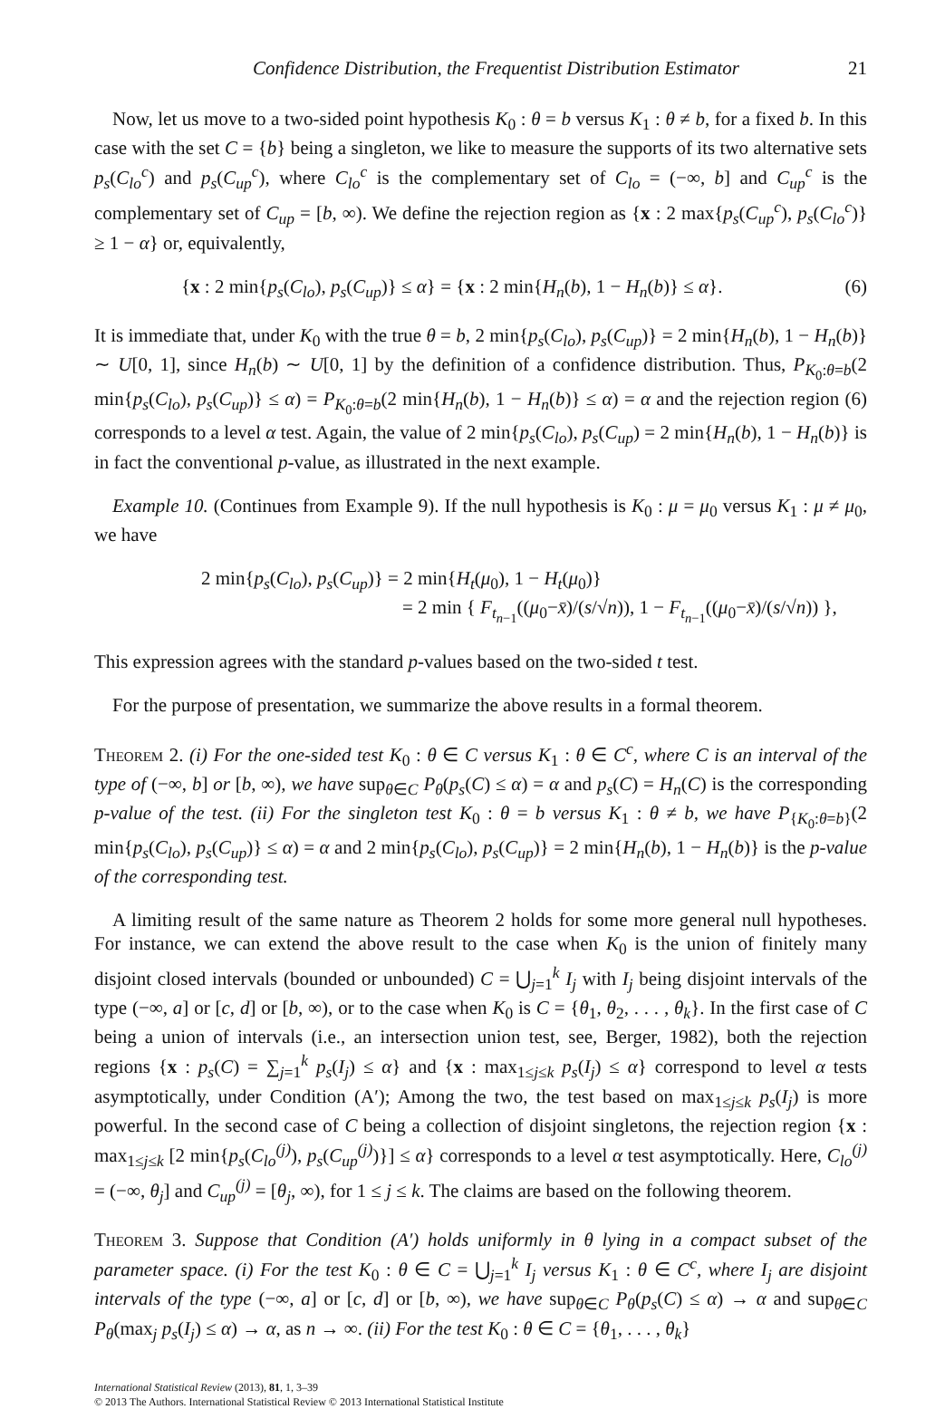Confidence Distribution, the Frequentist Distribution Estimator 21
Now, let us move to a two-sided point hypothesis K<sub>0</sub> : θ = b versus K<sub>1</sub> : θ ≠ b, for a fixed b. In this case with the set C = {b} being a singleton, we like to measure the supports of its two alternative sets p<sub>s</sub>(C<sub>lo</sub><sup>c</sup>) and p<sub>s</sub>(C<sub>up</sub><sup>c</sup>), where C<sub>lo</sub><sup>c</sup> is the complementary set of C<sub>lo</sub> = (−∞, b] and C<sub>up</sub><sup>c</sup> is the complementary set of C<sub>up</sub> = [b, ∞). We define the rejection region as {x : 2 max{p<sub>s</sub>(C<sub>up</sub><sup>c</sup>), p<sub>s</sub>(C<sub>lo</sub><sup>c</sup>)} ≥ 1 − α} or, equivalently,
{x : 2 min{p<sub>s</sub>(C<sub>lo</sub>), p<sub>s</sub>(C<sub>up</sub>)} ≤ α} = {x : 2 min{H<sub>n</sub>(b), 1 − H<sub>n</sub>(b)} ≤ α}. (6)
It is immediate that, under K<sub>0</sub> with the true θ = b, 2 min{p<sub>s</sub>(C<sub>lo</sub>), p<sub>s</sub>(C<sub>up</sub>)} = 2 min{H<sub>n</sub>(b), 1 − H<sub>n</sub>(b)} ∼ U[0, 1], since H<sub>n</sub>(b) ∼ U[0, 1] by the definition of a confidence distribution. Thus, P<sub>K<sub>0</sub>:θ=b</sub>(2 min{p<sub>s</sub>(C<sub>lo</sub>), p<sub>s</sub>(C<sub>up</sub>)} ≤ α) = P<sub>K<sub>0</sub>:θ=b</sub>(2 min{H<sub>n</sub>(b), 1 − H<sub>n</sub>(b)} ≤ α) = α and the rejection region (6) corresponds to a level α test. Again, the value of 2 min{p<sub>s</sub>(C<sub>lo</sub>), p<sub>s</sub>(C<sub>up</sub>) = 2 min{H<sub>n</sub>(b), 1 − H<sub>n</sub>(b)} is in fact the conventional p-value, as illustrated in the next example.
Example 10. (Continues from Example 9). If the null hypothesis is K<sub>0</sub> : μ = μ<sub>0</sub> versus K<sub>1</sub> : μ ≠ μ<sub>0</sub>, we have
2 min{p<sub>s</sub>(C<sub>lo</sub>), p<sub>s</sub>(C<sub>up</sub>)} = 2 min{H<sub>t</sub>(μ<sub>0</sub>), 1 − H<sub>t</sub>(μ<sub>0</sub>)}
= 2 min { F<sub>t<sub>n−1</sub></sub>((μ<sub>0</sub>−x̄)/(s/√n)), 1 − F<sub>t<sub>n−1</sub></sub>((μ<sub>0</sub>−x̄)/(s/√n)) },
This expression agrees with the standard p-values based on the two-sided t test.
For the purpose of presentation, we summarize the above results in a formal theorem.
Theorem 2. (i) For the one-sided test K<sub>0</sub> : θ ∈ C versus K<sub>1</sub> : θ ∈ C<sup>c</sup>, where C is an interval of the type of (−∞, b] or [b, ∞), we have sup<sub>θ∈C</sub> P<sub>θ</sub>(p<sub>s</sub>(C) ≤ α) = α and p<sub>s</sub>(C) = H<sub>n</sub>(C) is the corresponding p-value of the test. (ii) For the singleton test K<sub>0</sub> : θ = b versus K<sub>1</sub> : θ ≠ b, we have P<sub>{K<sub>0</sub>:θ=b}</sub>(2 min{p<sub>s</sub>(C<sub>lo</sub>), p<sub>s</sub>(C<sub>up</sub>)} ≤ α) = α and 2 min{p<sub>s</sub>(C<sub>lo</sub>), p<sub>s</sub>(C<sub>up</sub>)} = 2 min{H<sub>n</sub>(b), 1 − H<sub>n</sub>(b)} is the p-value of the corresponding test.
A limiting result of the same nature as Theorem 2 holds for some more general null hypotheses. For instance, we can extend the above result to the case when K<sub>0</sub> is the union of finitely many disjoint closed intervals (bounded or unbounded) C = ⋃<sub>j=1</sub><sup>k</sup> I<sub>j</sub> with I<sub>j</sub> being disjoint intervals of the type (−∞, a] or [c, d] or [b, ∞), or to the case when K<sub>0</sub> is C = {θ<sub>1</sub>, θ<sub>2</sub>, . . . , θ<sub>k</sub>}. In the first case of C being a union of intervals (i.e., an intersection union test, see, Berger, 1982), both the rejection regions {x : p<sub>s</sub>(C) = ∑<sub>j=1</sub><sup>k</sup> p<sub>s</sub>(I<sub>j</sub>) ≤ α} and {x : max<sub>1≤j≤k</sub> p<sub>s</sub>(I<sub>j</sub>) ≤ α} correspond to level α tests asymptotically, under Condition (A′); Among the two, the test based on max<sub>1≤j≤k</sub> p<sub>s</sub>(I<sub>j</sub>) is more powerful. In the second case of C being a collection of disjoint singletons, the rejection region {x : max<sub>1≤j≤k</sub> [2 min{p<sub>s</sub>(C<sub>lo</sub><sup>(j)</sup>), p<sub>s</sub>(C<sub>up</sub><sup>(j)</sup>)}] ≤ α} corresponds to a level α test asymptotically. Here, C<sub>lo</sub><sup>(j)</sup> = (−∞, θ<sub>j</sub>] and C<sub>up</sub><sup>(j)</sup> = [θ<sub>j</sub>, ∞), for 1 ≤ j ≤ k. The claims are based on the following theorem.
Theorem 3. Suppose that Condition (A′) holds uniformly in θ lying in a compact subset of the parameter space. (i) For the test K<sub>0</sub> : θ ∈ C = ⋃<sub>j=1</sub><sup>k</sup> I<sub>j</sub> versus K<sub>1</sub> : θ ∈ C<sup>c</sup>, where I<sub>j</sub> are disjoint intervals of the type (−∞, a] or [c, d] or [b, ∞), we have sup<sub>θ∈C</sub> P<sub>θ</sub>(p<sub>s</sub>(C) ≤ α) → α and sup<sub>θ∈C</sub> P<sub>θ</sub>(max<sub>j</sub> p<sub>s</sub>(I<sub>j</sub>) ≤ α) → α, as n → ∞. (ii) For the test K<sub>0</sub> : θ ∈ C = {θ<sub>1</sub>, . . . , θ<sub>k</sub>}
International Statistical Review (2013), 81, 1, 3–39
© 2013 The Authors. International Statistical Review © 2013 International Statistical Institute